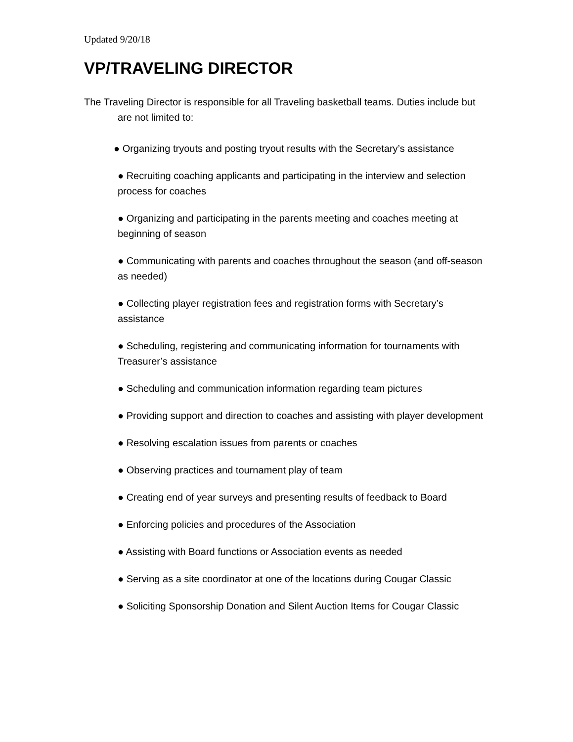Updated 9/20/18
VP/TRAVELING DIRECTOR
The Traveling Director is responsible for all Traveling basketball teams. Duties include but are not limited to:
● Organizing tryouts and posting tryout results with the Secretary’s assistance
● Recruiting coaching applicants and participating in the interview and selection process for coaches
● Organizing and participating in the parents meeting and coaches meeting at beginning of season
● Communicating with parents and coaches throughout the season (and off-season as needed)
● Collecting player registration fees and registration forms with Secretary’s assistance
● Scheduling, registering and communicating information for tournaments with Treasurer’s assistance
● Scheduling and communication information regarding team pictures
● Providing support and direction to coaches and assisting with player development
● Resolving escalation issues from parents or coaches
● Observing practices and tournament play of team
● Creating end of year surveys and presenting results of feedback to Board
● Enforcing policies and procedures of the Association
● Assisting with Board functions or Association events as needed
● Serving as a site coordinator at one of the locations during Cougar Classic
● Soliciting Sponsorship Donation and Silent Auction Items for Cougar Classic